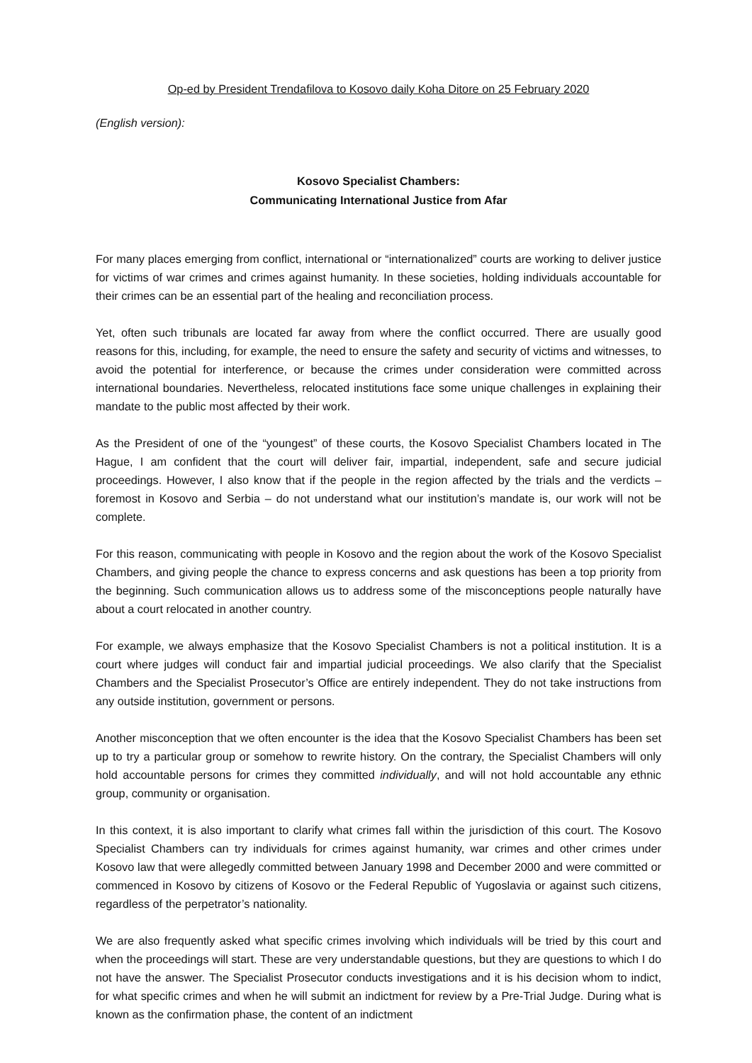Op-ed by President Trendafilova to Kosovo daily Koha Ditore on 25 February 2020
(English version):
Kosovo Specialist Chambers:
Communicating International Justice from Afar
For many places emerging from conflict, international or “internationalized” courts are working to deliver justice for victims of war crimes and crimes against humanity. In these societies, holding individuals accountable for their crimes can be an essential part of the healing and reconciliation process.
Yet, often such tribunals are located far away from where the conflict occurred. There are usually good reasons for this, including, for example, the need to ensure the safety and security of victims and witnesses, to avoid the potential for interference, or because the crimes under consideration were committed across international boundaries. Nevertheless, relocated institutions face some unique challenges in explaining their mandate to the public most affected by their work.
As the President of one of the “youngest” of these courts, the Kosovo Specialist Chambers located in The Hague, I am confident that the court will deliver fair, impartial, independent, safe and secure judicial proceedings. However, I also know that if the people in the region affected by the trials and the verdicts – foremost in Kosovo and Serbia – do not understand what our institution’s mandate is, our work will not be complete.
For this reason, communicating with people in Kosovo and the region about the work of the Kosovo Specialist Chambers, and giving people the chance to express concerns and ask questions has been a top priority from the beginning. Such communication allows us to address some of the misconceptions people naturally have about a court relocated in another country.
For example, we always emphasize that the Kosovo Specialist Chambers is not a political institution. It is a court where judges will conduct fair and impartial judicial proceedings. We also clarify that the Specialist Chambers and the Specialist Prosecutor’s Office are entirely independent. They do not take instructions from any outside institution, government or persons.
Another misconception that we often encounter is the idea that the Kosovo Specialist Chambers has been set up to try a particular group or somehow to rewrite history. On the contrary, the Specialist Chambers will only hold accountable persons for crimes they committed individually, and will not hold accountable any ethnic group, community or organisation.
In this context, it is also important to clarify what crimes fall within the jurisdiction of this court. The Kosovo Specialist Chambers can try individuals for crimes against humanity, war crimes and other crimes under Kosovo law that were allegedly committed between January 1998 and December 2000 and were committed or commenced in Kosovo by citizens of Kosovo or the Federal Republic of Yugoslavia or against such citizens, regardless of the perpetrator’s nationality.
We are also frequently asked what specific crimes involving which individuals will be tried by this court and when the proceedings will start. These are very understandable questions, but they are questions to which I do not have the answer. The Specialist Prosecutor conducts investigations and it is his decision whom to indict, for what specific crimes and when he will submit an indictment for review by a Pre-Trial Judge. During what is known as the confirmation phase, the content of an indictment